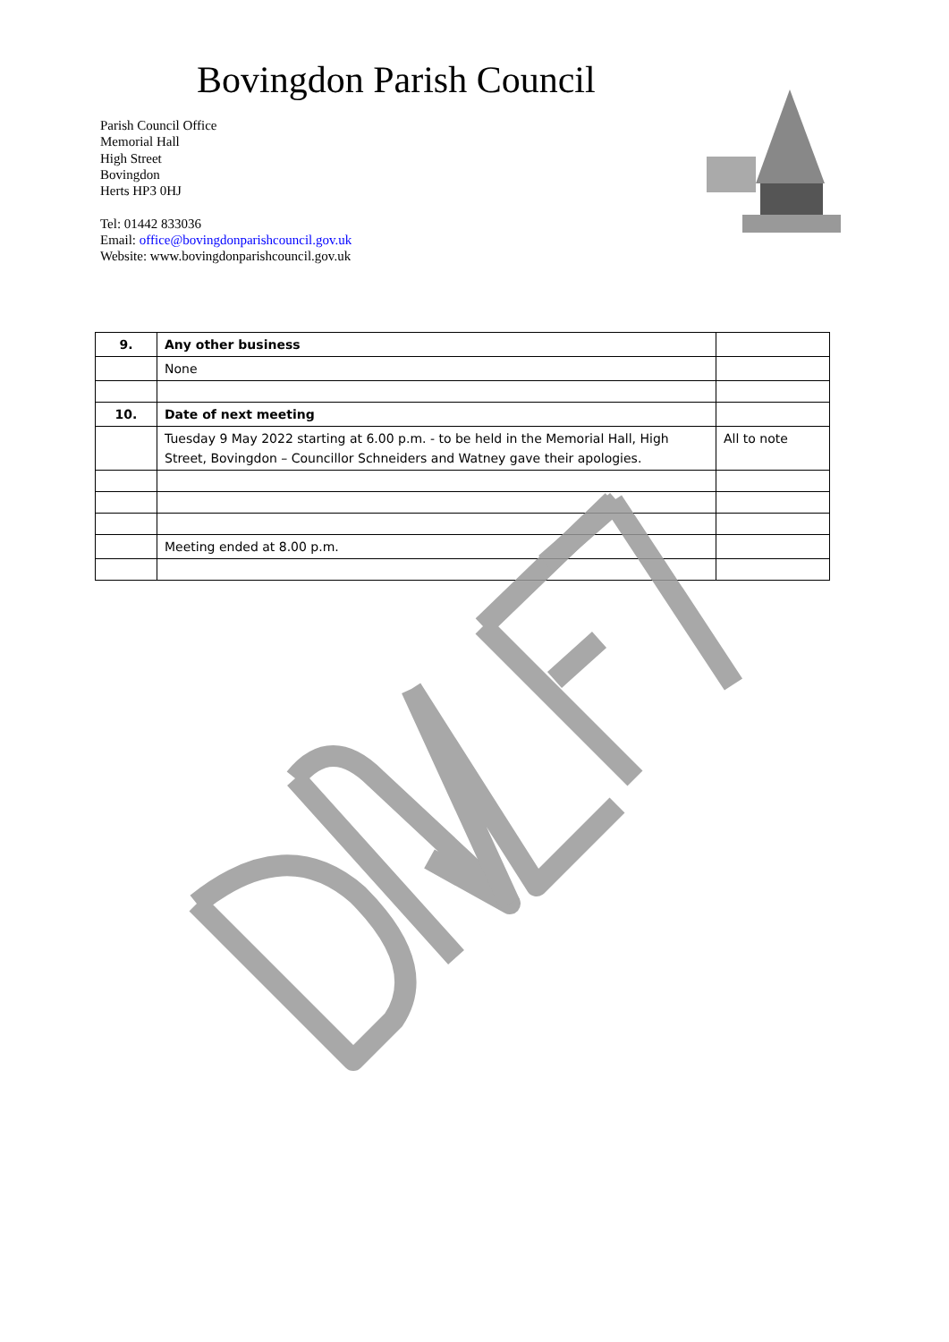Bovingdon Parish Council
Parish Council Office
Memorial Hall
High Street
Bovingdon
Herts HP3 0HJ
Tel: 01442 833036
Email: office@bovingdonparishcouncil.gov.uk
Website: www.bovingdonparishcouncil.gov.uk
| 9. | Any other business | |
| | None | |
| 10. | Date of next meeting | |
| | Tuesday 9 May 2022 starting at 6.00 p.m. - to be held in the Memorial Hall, High Street, Bovingdon – Councillor Schneiders and Watney gave their apologies. | All to note |
| | Meeting ended at 8.00 p.m. | |